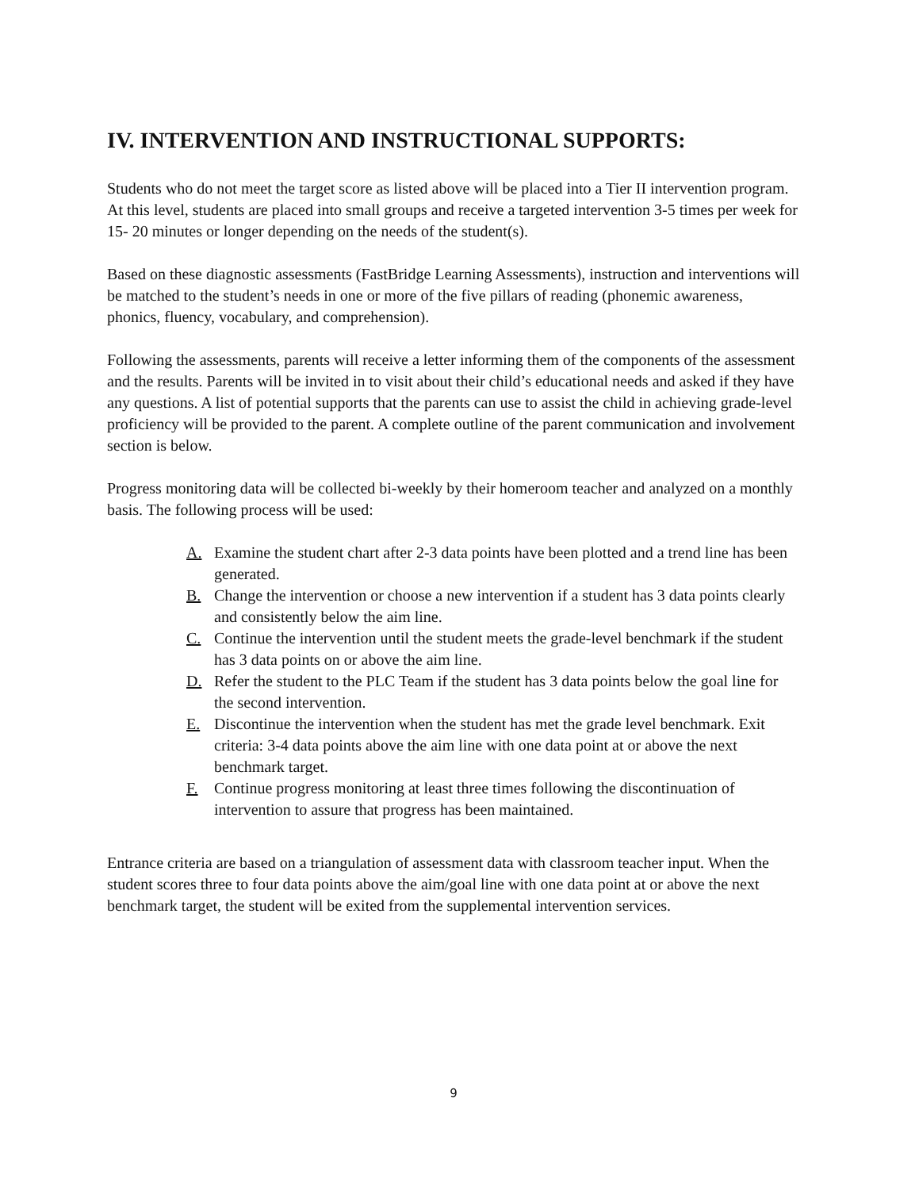IV. INTERVENTION AND INSTRUCTIONAL SUPPORTS:
Students who do not meet the target score as listed above will be placed into a Tier II intervention program. At this level, students are placed into small groups and receive a targeted intervention 3-5 times per week for 15- 20 minutes or longer depending on the needs of the student(s).
Based on these diagnostic assessments (FastBridge Learning Assessments), instruction and interventions will be matched to the student’s needs in one or more of the five pillars of reading (phonemic awareness, phonics, fluency, vocabulary, and comprehension).
Following the assessments, parents will receive a letter informing them of the components of the assessment and the results. Parents will be invited in to visit about their child’s educational needs and asked if they have any questions. A list of potential supports that the parents can use to assist the child in achieving grade-level proficiency will be provided to the parent. A complete outline of the parent communication and involvement section is below.
Progress monitoring data will be collected bi-weekly by their homeroom teacher and analyzed on a monthly basis. The following process will be used:
A. Examine the student chart after 2-3 data points have been plotted and a trend line has been generated.
B. Change the intervention or choose a new intervention if a student has 3 data points clearly and consistently below the aim line.
C. Continue the intervention until the student meets the grade-level benchmark if the student has 3 data points on or above the aim line.
D. Refer the student to the PLC Team if the student has 3 data points below the goal line for the second intervention.
E. Discontinue the intervention when the student has met the grade level benchmark. Exit criteria: 3-4 data points above the aim line with one data point at or above the next benchmark target.
F. Continue progress monitoring at least three times following the discontinuation of intervention to assure that progress has been maintained.
Entrance criteria are based on a triangulation of assessment data with classroom teacher input. When the student scores three to four data points above the aim/goal line with one data point at or above the next benchmark target, the student will be exited from the supplemental intervention services.
9